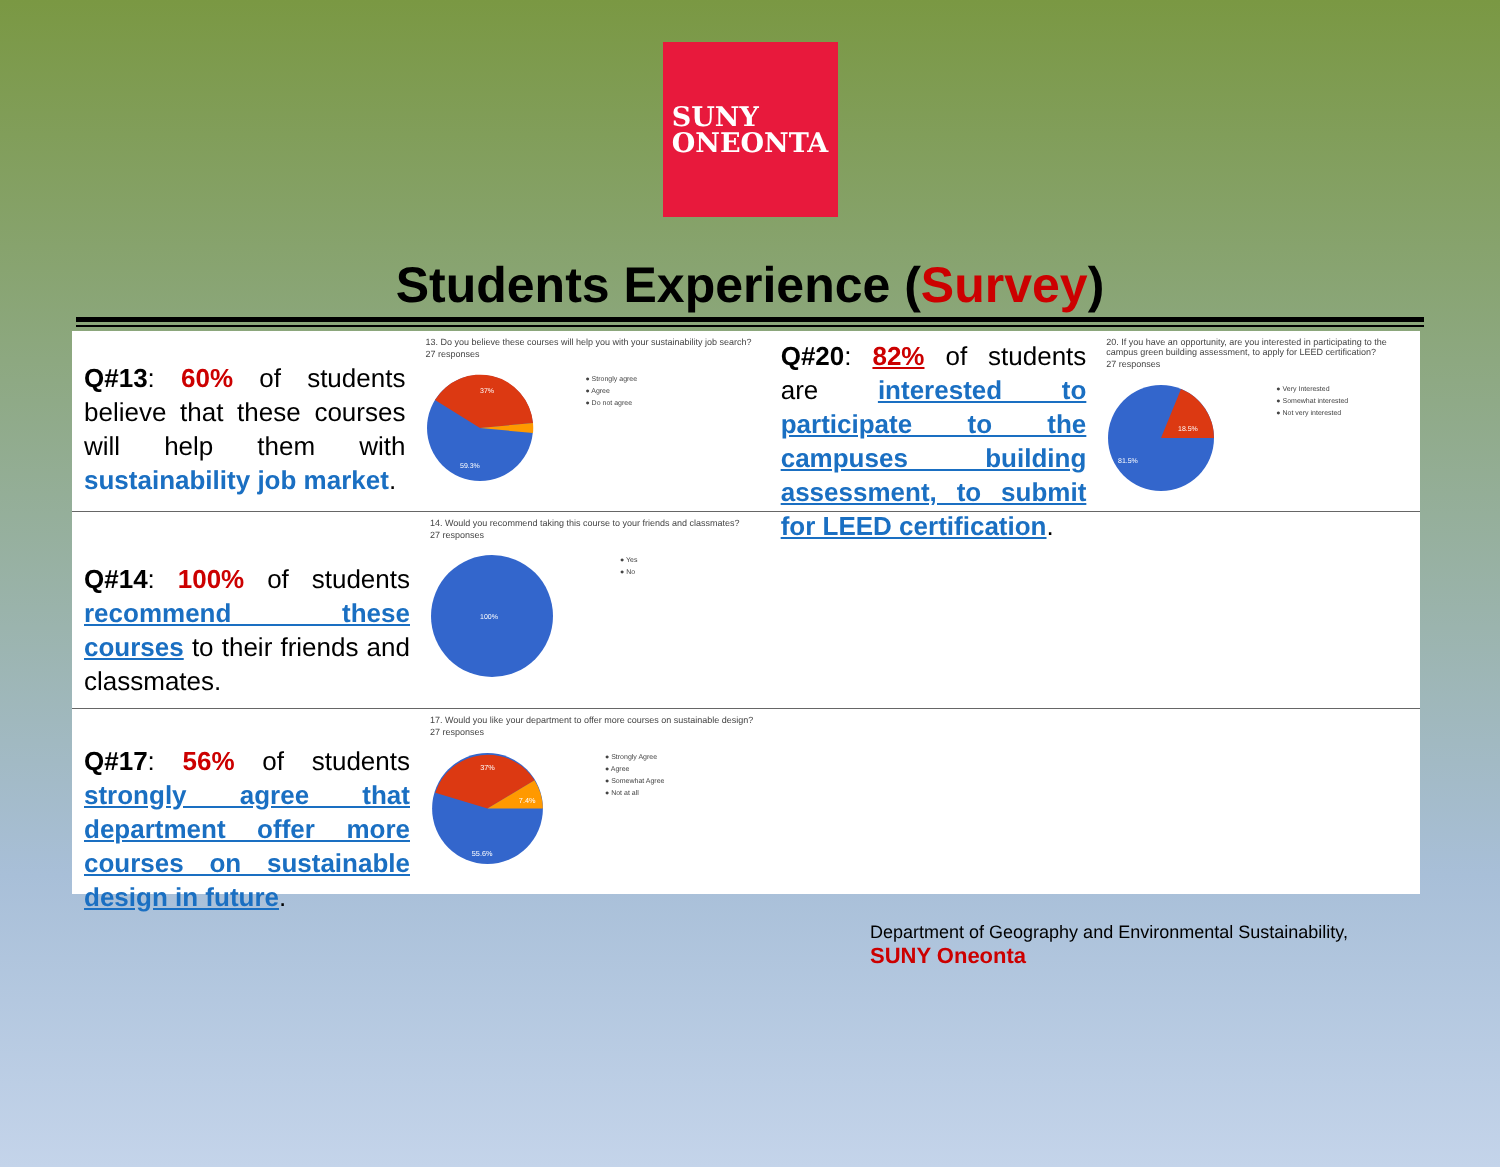SUNY
ONEONTA
Students Experience (Survey)
Q#13: 60% of students believe that these courses will help them with sustainability job market.
13. Do you believe these courses will help you with your sustainability job search?
27 responses
37%
59.3%
● Strongly agree
● Agree
● Do not agree
Q#20: 82% of students are interested to participate to the campuses building assessment, to submit for LEED certification.
20. If you have an opportunity, are you interested in participating to the campus green building assessment, to apply for LEED certification?
27 responses
18.5%
81.5%
● Very Interested
● Somewhat interested
● Not very interested
Q#14: 100% of students recommend these courses to their friends and classmates.
14. Would you recommend taking this course to your friends and classmates?
27 responses
100%
● Yes
● No
Q#17: 56% of students strongly agree that department offer more courses on sustainable design in future.
17. Would you like your department to offer more courses on sustainable design?
27 responses
37%
7.4%
55.6%
● Strongly Agree
● Agree
● Somewhat Agree
● Not at all
Department of Geography and Environmental Sustainability, SUNY Oneonta